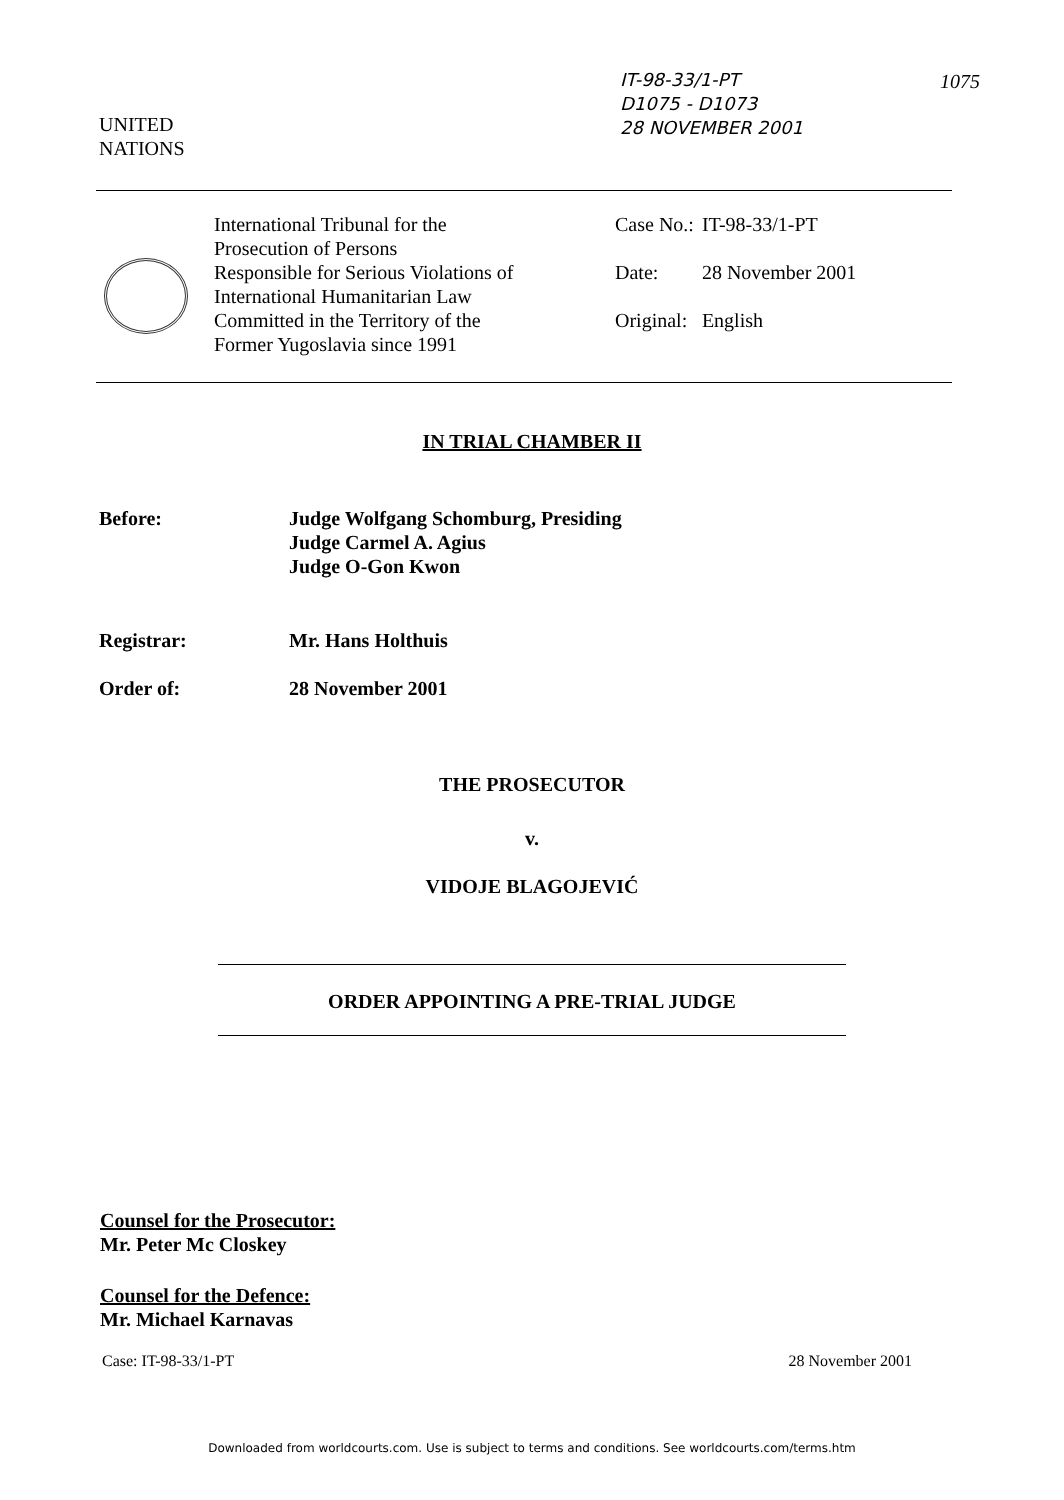IT-98-33/1-PT
D1075 - D1073
28 NOVEMBER 2001
1075
UNITED
NATIONS
International Tribunal for the
Prosecution of Persons
Responsible for Serious Violations of
International Humanitarian Law
Committed in the Territory of the
Former Yugoslavia since 1991
| Case No.: | IT-98-33/1-PT |
| Date: | 28 November 2001 |
| Original: | English |
IN TRIAL CHAMBER II
| Before: | Judge Wolfgang Schomburg, Presiding Judge Carmel A. Agius Judge O-Gon Kwon |
| Registrar: | Mr. Hans Holthuis |
| Order of: | 28 November 2001 |
THE PROSECUTOR
v.
VIDOJE BLAGOJEVIĆ
ORDER APPOINTING A PRE-TRIAL JUDGE
Counsel for the Prosecutor:
Mr. Peter Mc Closkey
Counsel for the Defence:
Mr. Michael Karnavas
Case: IT-98-33/1-PT 28 November 2001
Downloaded from worldcourts.com. Use is subject to terms and conditions. See worldcourts.com/terms.htm